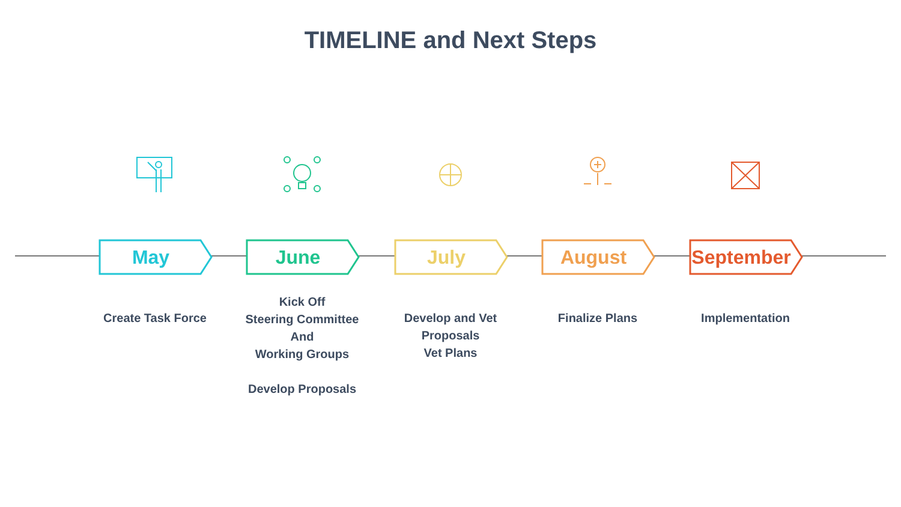TIMELINE and Next Steps
May
Create Task Force
June
Kick Off
Steering Committee
And
Working Groups
Develop Proposals
July
Develop and Vet Proposals
Vet Plans
August
Finalize Plans
September
Implementation